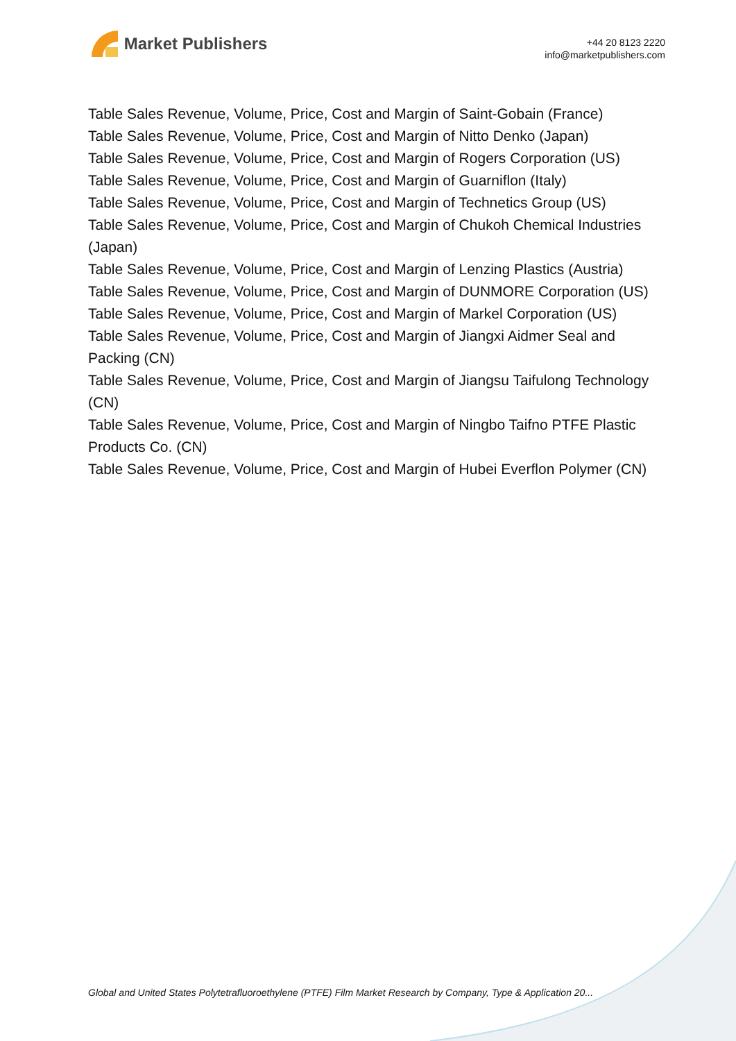Market Publishers
+44 20 8123 2220
info@marketpublishers.com
Table Sales Revenue, Volume, Price, Cost and Margin of Saint-Gobain (France)
Table Sales Revenue, Volume, Price, Cost and Margin of Nitto Denko (Japan)
Table Sales Revenue, Volume, Price, Cost and Margin of Rogers Corporation (US)
Table Sales Revenue, Volume, Price, Cost and Margin of Guarniflon (Italy)
Table Sales Revenue, Volume, Price, Cost and Margin of Technetics Group (US)
Table Sales Revenue, Volume, Price, Cost and Margin of Chukoh Chemical Industries (Japan)
Table Sales Revenue, Volume, Price, Cost and Margin of Lenzing Plastics (Austria)
Table Sales Revenue, Volume, Price, Cost and Margin of DUNMORE Corporation (US)
Table Sales Revenue, Volume, Price, Cost and Margin of Markel Corporation (US)
Table Sales Revenue, Volume, Price, Cost and Margin of Jiangxi Aidmer Seal and Packing (CN)
Table Sales Revenue, Volume, Price, Cost and Margin of Jiangsu Taifulong Technology (CN)
Table Sales Revenue, Volume, Price, Cost and Margin of Ningbo Taifno PTFE Plastic Products Co. (CN)
Table Sales Revenue, Volume, Price, Cost and Margin of Hubei Everflon Polymer (CN)
Global and United States Polytetrafluoroethylene (PTFE) Film Market Research by Company, Type & Application 20...